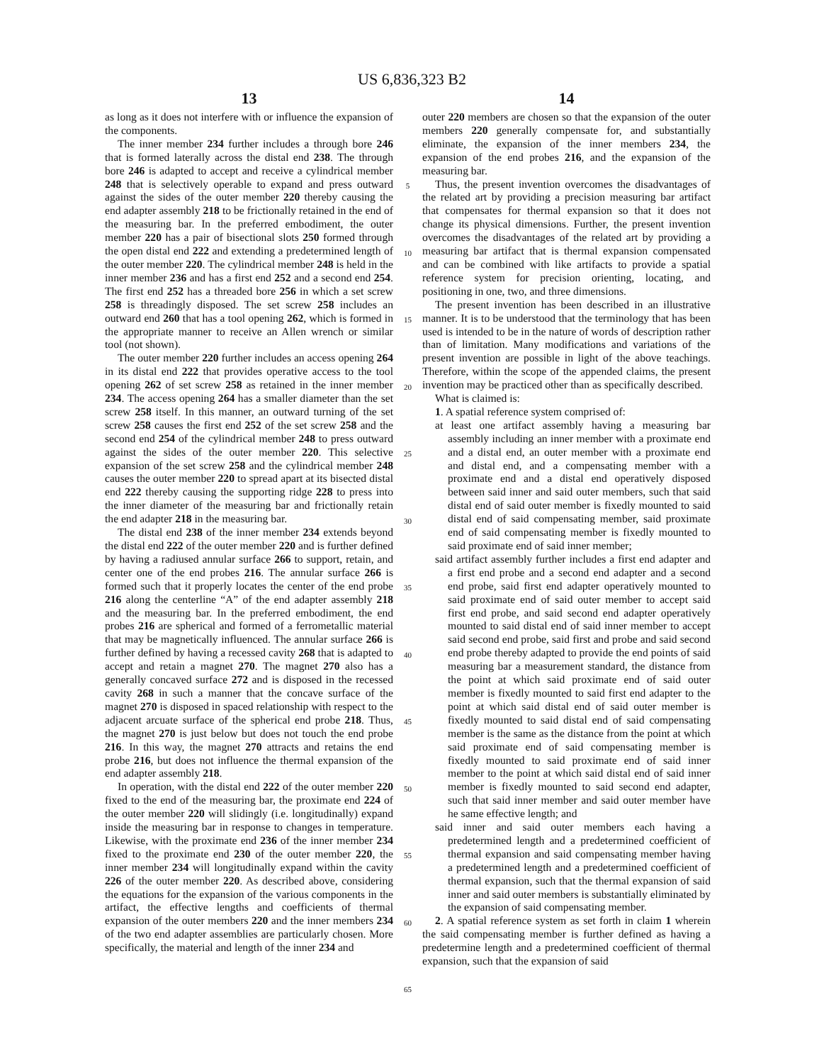US 6,836,323 B2
13
as long as it does not interfere with or influence the expansion of the components.
The inner member 234 further includes a through bore 246 that is formed laterally across the distal end 238. The through bore 246 is adapted to accept and receive a cylindrical member 248 that is selectively operable to expand and press outward against the sides of the outer member 220 thereby causing the end adapter assembly 218 to be frictionally retained in the end of the measuring bar. In the preferred embodiment, the outer member 220 has a pair of bisectional slots 250 formed through the open distal end 222 and extending a predetermined length of the outer member 220. The cylindrical member 248 is held in the inner member 236 and has a first end 252 and a second end 254. The first end 252 has a threaded bore 256 in which a set screw 258 is threadingly disposed. The set screw 258 includes an outward end 260 that has a tool opening 262, which is formed in the appropriate manner to receive an Allen wrench or similar tool (not shown).
The outer member 220 further includes an access opening 264 in its distal end 222 that provides operative access to the tool opening 262 of set screw 258 as retained in the inner member 234. The access opening 264 has a smaller diameter than the set screw 258 itself. In this manner, an outward turning of the set screw 258 causes the first end 252 of the set screw 258 and the second end 254 of the cylindrical member 248 to press outward against the sides of the outer member 220. This selective expansion of the set screw 258 and the cylindrical member 248 causes the outer member 220 to spread apart at its bisected distal end 222 thereby causing the supporting ridge 228 to press into the inner diameter of the measuring bar and frictionally retain the end adapter 218 in the measuring bar.
The distal end 238 of the inner member 234 extends beyond the distal end 222 of the outer member 220 and is further defined by having a radiused annular surface 266 to support, retain, and center one of the end probes 216. The annular surface 266 is formed such that it properly locates the center of the end probe 216 along the centerline “A” of the end adapter assembly 218 and the measuring bar. In the preferred embodiment, the end probes 216 are spherical and formed of a ferrometallic material that may be magnetically influenced. The annular surface 266 is further defined by having a recessed cavity 268 that is adapted to accept and retain a magnet 270. The magnet 270 also has a generally concaved surface 272 and is disposed in the recessed cavity 268 in such a manner that the concave surface of the magnet 270 is disposed in spaced relationship with respect to the adjacent arcuate surface of the spherical end probe 218. Thus, the magnet 270 is just below but does not touch the end probe 216. In this way, the magnet 270 attracts and retains the end probe 216, but does not influence the thermal expansion of the end adapter assembly 218.
In operation, with the distal end 222 of the outer member 220 fixed to the end of the measuring bar, the proximate end 224 of the outer member 220 will slidingly (i.e. longitudinally) expand inside the measuring bar in response to changes in temperature. Likewise, with the proximate end 236 of the inner member 234 fixed to the proximate end 230 of the outer member 220, the inner member 234 will longitudinally expand within the cavity 226 of the outer member 220. As described above, considering the equations for the expansion of the various components in the artifact, the effective lengths and coefficients of thermal expansion of the outer members 220 and the inner members 234 of the two end adapter assemblies are particularly chosen. More specifically, the material and length of the inner 234 and
5
10
15
20
25
30
35
40
45
50
55
60
65
14
outer 220 members are chosen so that the expansion of the outer members 220 generally compensate for, and substantially eliminate, the expansion of the inner members 234, the expansion of the end probes 216, and the expansion of the measuring bar.
Thus, the present invention overcomes the disadvantages of the related art by providing a precision measuring bar artifact that compensates for thermal expansion so that it does not change its physical dimensions. Further, the present invention overcomes the disadvantages of the related art by providing a measuring bar artifact that is thermal expansion compensated and can be combined with like artifacts to provide a spatial reference system for precision orienting, locating, and positioning in one, two, and three dimensions.
The present invention has been described in an illustrative manner. It is to be understood that the terminology that has been used is intended to be in the nature of words of description rather than of limitation. Many modifications and variations of the present invention are possible in light of the above teachings. Therefore, within the scope of the appended claims, the present invention may be practiced other than as specifically described.
What is claimed is:
1. A spatial reference system comprised of:
at least one artifact assembly having a measuring bar assembly including an inner member with a proximate end and a distal end, an outer member with a proximate end and distal end, and a compensating member with a proximate end and a distal end operatively disposed between said inner and said outer members, such that said distal end of said outer member is fixedly mounted to said distal end of said compensating member, said proximate end of said compensating member is fixedly mounted to said proximate end of said inner member;
said artifact assembly further includes a first end adapter and a first end probe and a second end adapter and a second end probe, said first end adapter operatively mounted to said proximate end of said outer member to accept said first end probe, and said second end adapter operatively mounted to said distal end of said inner member to accept said second end probe, said first and probe and said second end probe thereby adapted to provide the end points of said measuring bar a measurement standard, the distance from the point at which said proximate end of said outer member is fixedly mounted to said first end adapter to the point at which said distal end of said outer member is fixedly mounted to said distal end of said compensating member is the same as the distance from the point at which said proximate end of said compensating member is fixedly mounted to said proximate end of said inner member to the point at which said distal end of said inner member is fixedly mounted to said second end adapter, such that said inner member and said outer member have he same effective length; and
said inner and said outer members each having a predetermined length and a predetermined coefficient of thermal expansion and said compensating member having a predetermined length and a predetermined coefficient of thermal expansion, such that the thermal expansion of said inner and said outer members is substantially eliminated by the expansion of said compensating member.
2. A spatial reference system as set forth in claim 1 wherein the said compensating member is further defined as having a predetermine length and a predetermined coefficient of thermal expansion, such that the expansion of said